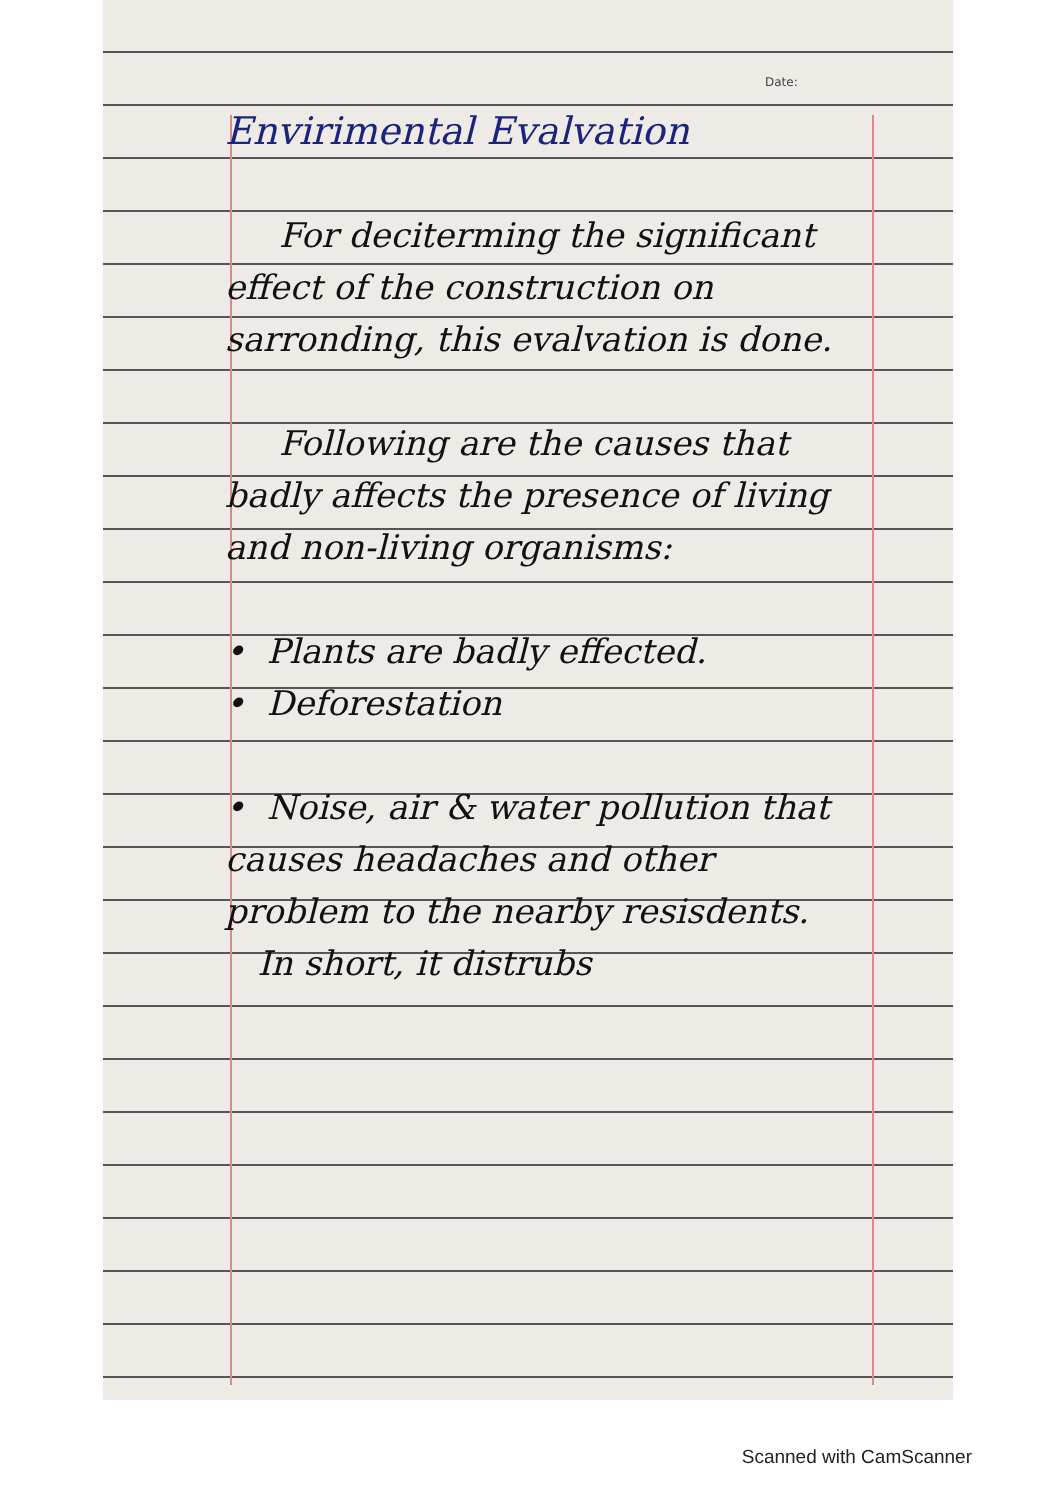Date:
Envirimental Evalvation
For deciterming the significant effect of the construction on sarronding, this evalvation is done.
Following are the causes that badly affects the presence of living and non-living organisms:
• Plants are badly effected.
• Deforestation
• Noise, air & water pollution that causes headaches and other problem to the nearby resisdents.
In short, it distrubs
Scanned with CamScanner